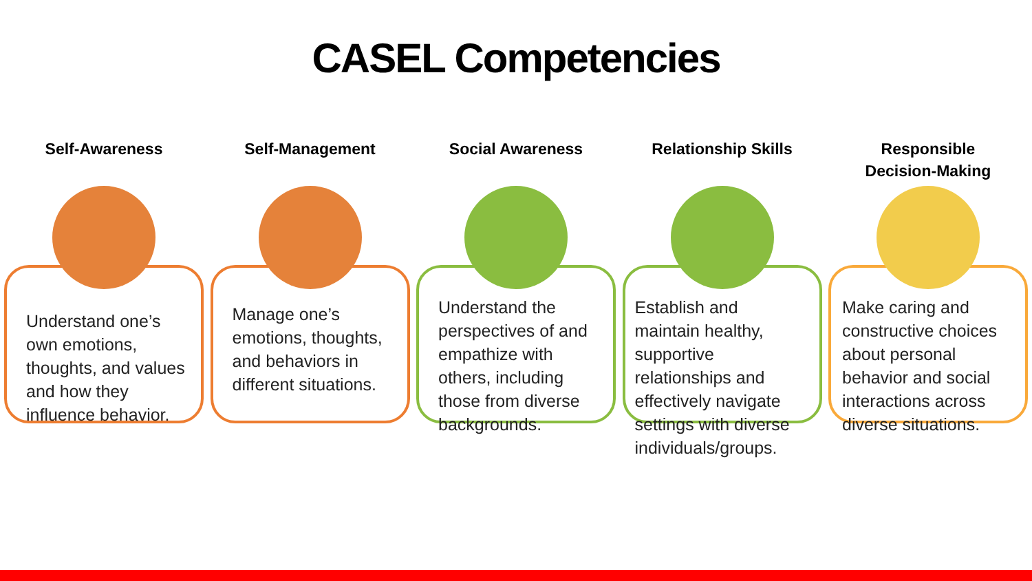CASEL Competencies
Self-Awareness
Understand one’s own emotions, thoughts, and values and how they influence behavior.
Self-Management
Manage one’s emotions, thoughts, and behaviors in different situations.
Social Awareness
Understand the perspectives of and empathize with others, including those from diverse backgrounds.
Relationship Skills
Establish and maintain healthy, supportive relationships and effectively navigate settings with diverse individuals/groups.
Responsible
Decision-Making
Make caring and constructive choices about personal behavior and social interactions across diverse situations.